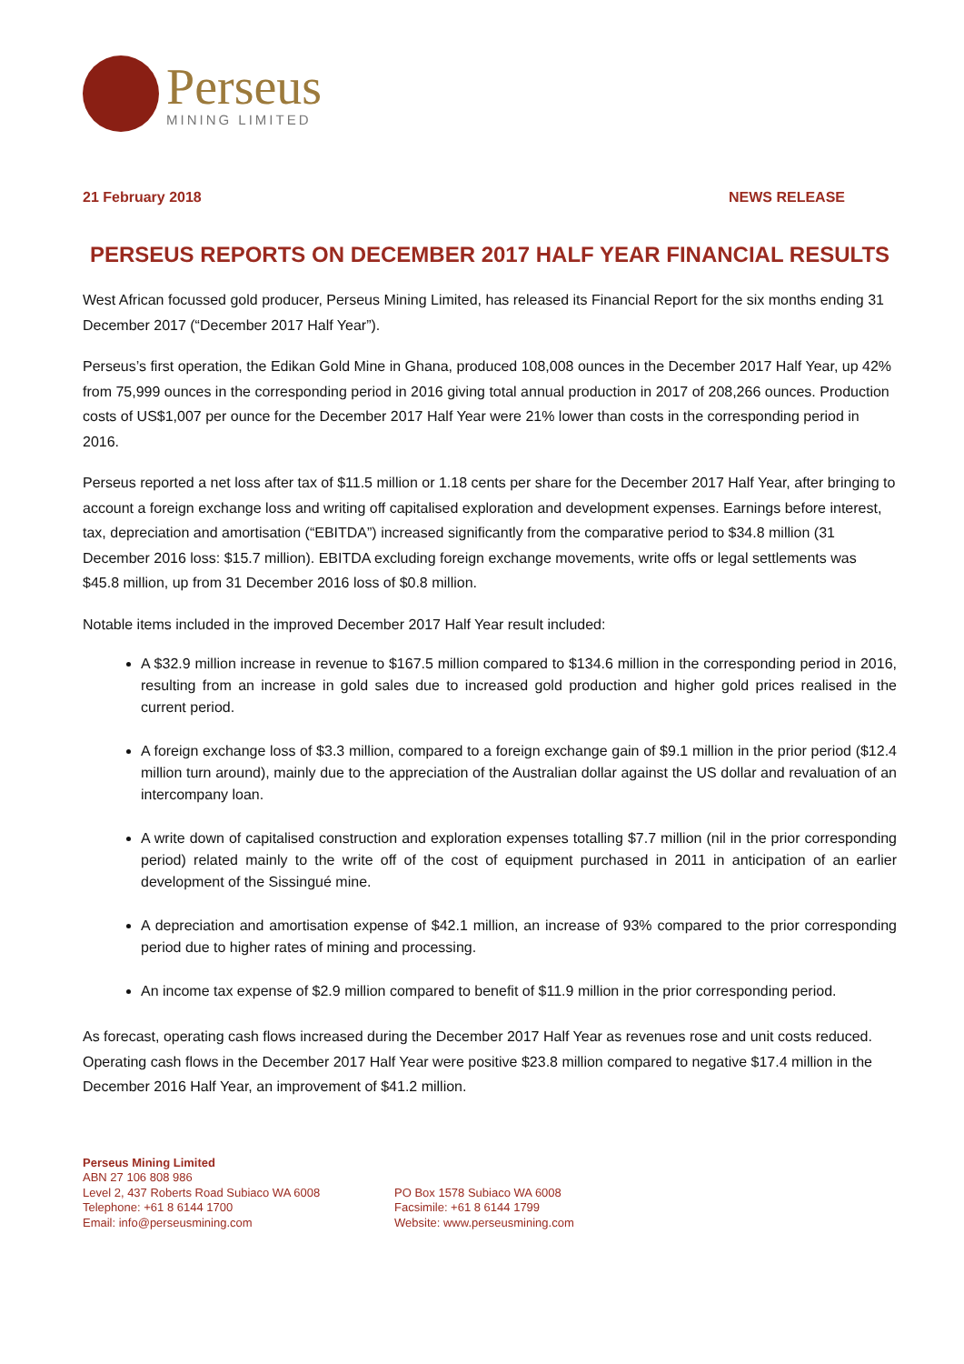Perseus
MINING LIMITED
21 February 2018 NEWS RELEASE
PERSEUS REPORTS ON DECEMBER 2017 HALF YEAR FINANCIAL RESULTS
West African focussed gold producer, Perseus Mining Limited, has released its Financial Report for the six months ending 31 December 2017 (“December 2017 Half Year”).
Perseus’s first operation, the Edikan Gold Mine in Ghana, produced 108,008 ounces in the December 2017 Half Year, up 42% from 75,999 ounces in the corresponding period in 2016 giving total annual production in 2017 of 208,266 ounces. Production costs of US$1,007 per ounce for the December 2017 Half Year were 21% lower than costs in the corresponding period in 2016.
Perseus reported a net loss after tax of $11.5 million or 1.18 cents per share for the December 2017 Half Year, after bringing to account a foreign exchange loss and writing off capitalised exploration and development expenses. Earnings before interest, tax, depreciation and amortisation (“EBITDA”) increased significantly from the comparative period to $34.8 million (31 December 2016 loss: $15.7 million). EBITDA excluding foreign exchange movements, write offs or legal settlements was $45.8 million, up from 31 December 2016 loss of $0.8 million.
Notable items included in the improved December 2017 Half Year result included:
A $32.9 million increase in revenue to $167.5 million compared to $134.6 million in the corresponding period in 2016, resulting from an increase in gold sales due to increased gold production and higher gold prices realised in the current period.
A foreign exchange loss of $3.3 million, compared to a foreign exchange gain of $9.1 million in the prior period ($12.4 million turn around), mainly due to the appreciation of the Australian dollar against the US dollar and revaluation of an intercompany loan.
A write down of capitalised construction and exploration expenses totalling $7.7 million (nil in the prior corresponding period) related mainly to the write off of the cost of equipment purchased in 2011 in anticipation of an earlier development of the Sissingué mine.
A depreciation and amortisation expense of $42.1 million, an increase of 93% compared to the prior corresponding period due to higher rates of mining and processing.
An income tax expense of $2.9 million compared to benefit of $11.9 million in the prior corresponding period.
As forecast, operating cash flows increased during the December 2017 Half Year as revenues rose and unit costs reduced. Operating cash flows in the December 2017 Half Year were positive $23.8 million compared to negative $17.4 million in the December 2016 Half Year, an improvement of $41.2 million.
Perseus Mining Limited
ABN 27 106 808 986
Level 2, 437 Roberts Road Subiaco WA 6008
Telephone: +61 8 6144 1700
Email: info@perseusmining.com
PO Box 1578 Subiaco WA 6008
Facsimile: +61 8 6144 1799
Website: www.perseusmining.com